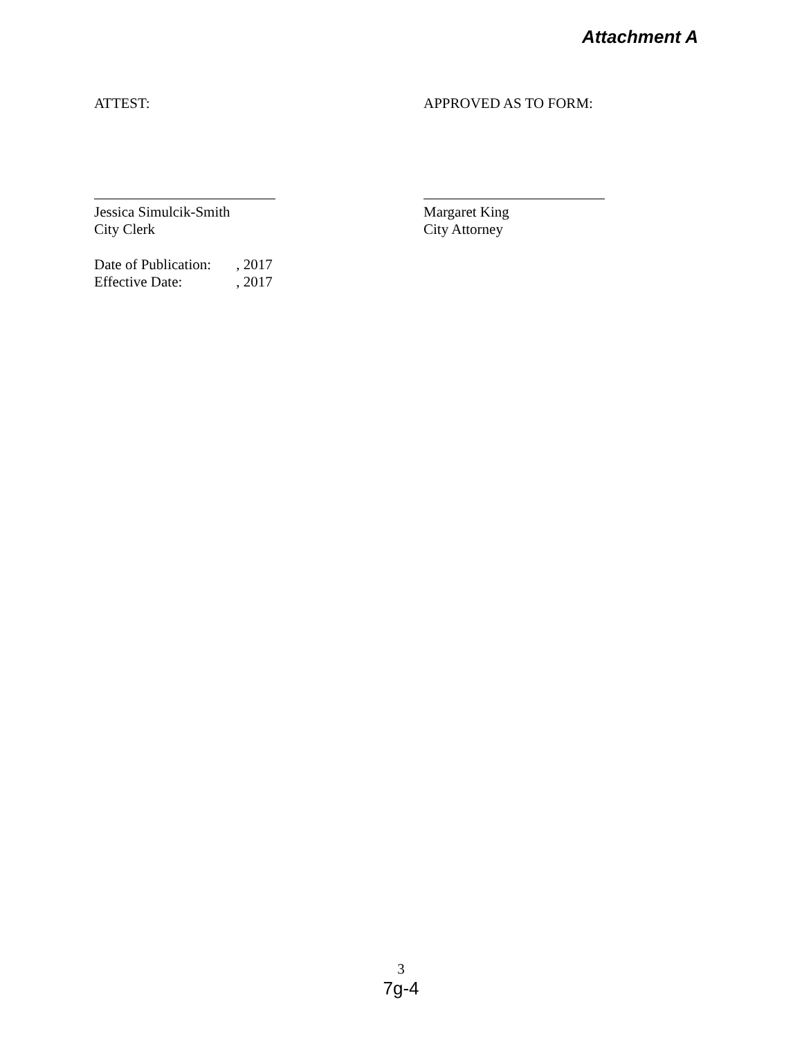Attachment A
ATTEST: APPROVED AS TO FORM:
Jessica Simulcik-Smith
City Clerk
Margaret King
City Attorney
Date of Publication: , 2017
Effective Date: , 2017
3
7g-4